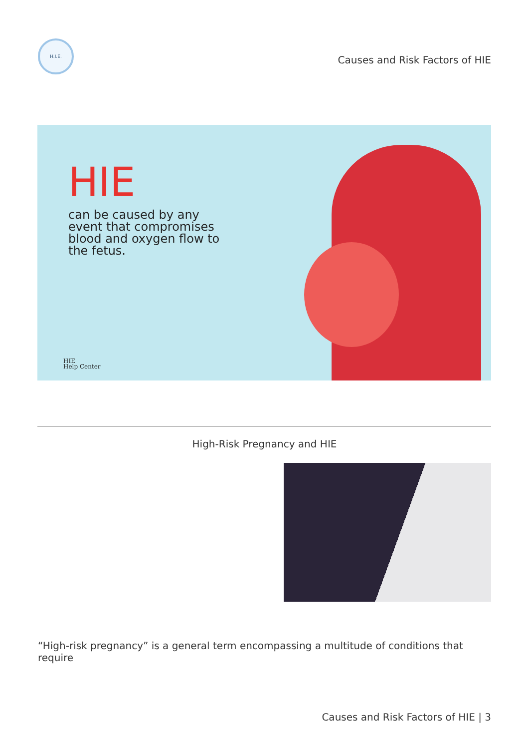H.I.E.
Causes and Risk Factors of HIE
HIE
can be caused by any event that compromises blood and oxygen flow to the fetus.
HIE
Help Center
High-Risk Pregnancy and HIE
“High-risk pregnancy” is a general term encompassing a multitude of conditions that require
Causes and Risk Factors of HIE | 3